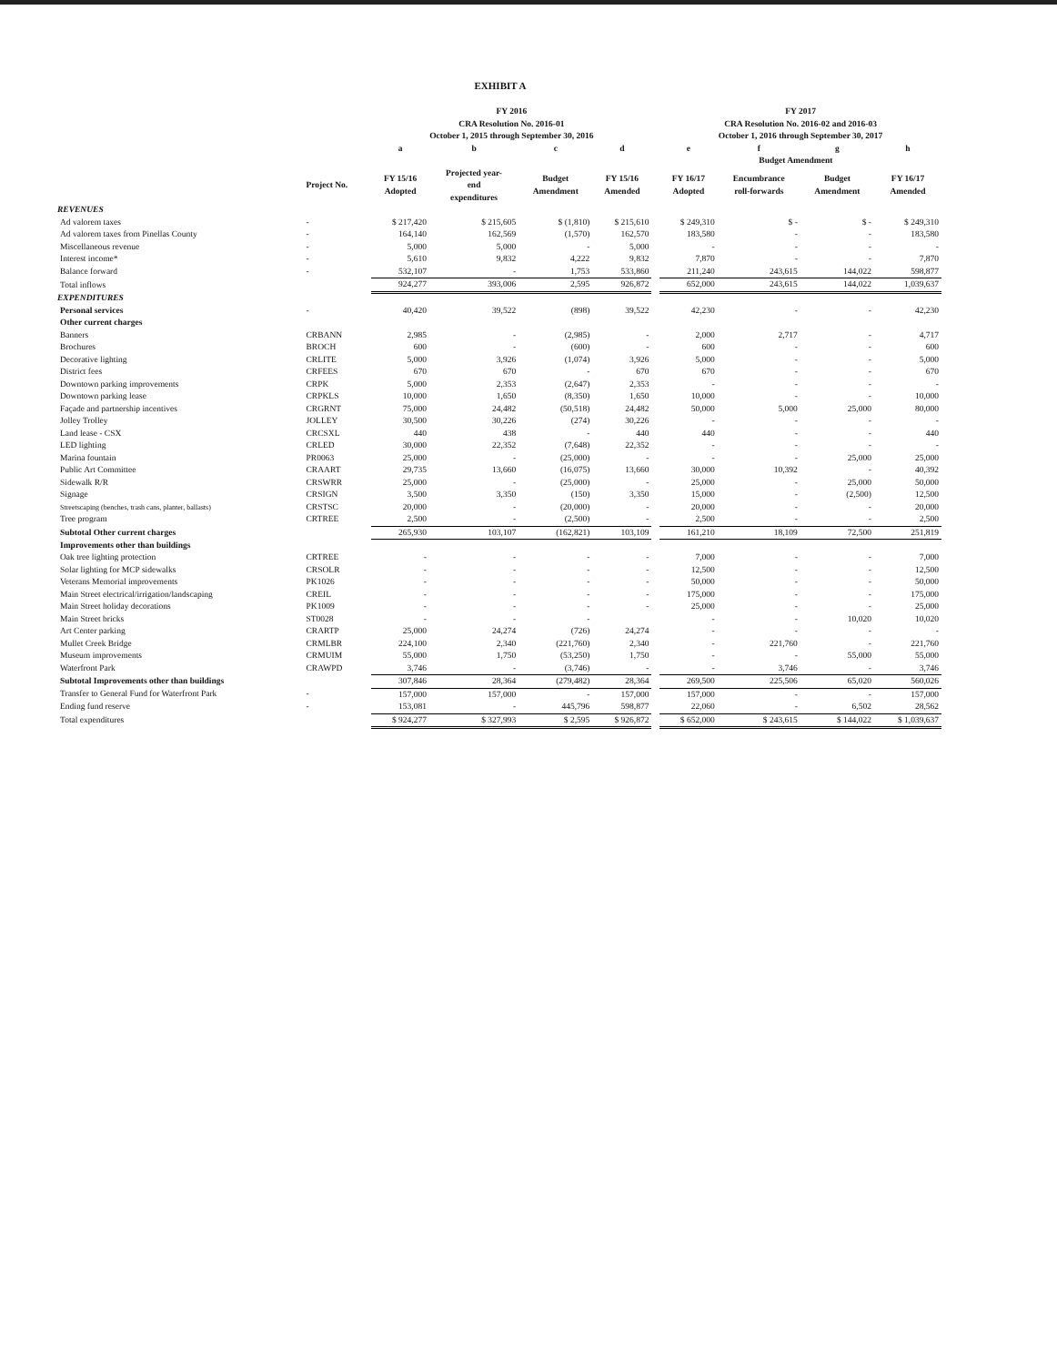EXHIBIT A
| | | FY 2016 CRA Resolution No. 2016-01 October 1, 2015 through September 30, 2016 | | | | | FY 2017 CRA Resolution No. 2016-02 and 2016-03 October 1, 2016 through September 30, 2017 | | | |
| --- | --- | --- | --- | --- | --- | --- | --- | --- | --- | --- |
| | | a | b | c | d | | e | f | g | h |
| | | | | | | | | Budget Amendment | | |
| | Project No. | FY 15/16 Adopted | Projected year- end expenditures | Budget Amendment | FY 15/16 Amended | | FY 16/17 Adopted | Encumbrance roll-forwards | Budget Amendment | FY 16/17 Amended |
| REVENUES | | | | | | | | | | |
| Ad valorem taxes | - | $ 217,420 | $ 215,605 | $ (1,810) | $ 215,610 | | $ 249,310 | $ - | $ - | $ 249,310 |
| Ad valorem taxes from Pinellas County | - | 164,140 | 162,569 | (1,570) | 162,570 | | 183,580 | - | - | 183,580 |
| Miscellaneous revenue | - | 5,000 | 5,000 | - | 5,000 | | - | - | - | - |
| Interest income* | - | 5,610 | 9,832 | 4,222 | 9,832 | | 7,870 | - | - | 7,870 |
| Balance forward | - | 532,107 | - | 1,753 | 533,860 | | 211,240 | 243,615 | 144,022 | 598,877 |
| Total inflows | | 924,277 | 393,006 | 2,595 | 926,872 | | 652,000 | 243,615 | 144,022 | 1,039,637 |
| EXPENDITURES | | | | | | | | | | |
| Personal services | - | 40,420 | 39,522 | (898) | 39,522 | | 42,230 | - | - | 42,230 |
| Other current charges | | | | | | | | | | |
| Banners | CRBANN | 2,985 | - | (2,985) | - | | 2,000 | 2,717 | - | 4,717 |
| Brochures | BROCH | 600 | - | (600) | - | | 600 | - | - | 600 |
| Decorative lighting | CRLITE | 5,000 | 3,926 | (1,074) | 3,926 | | 5,000 | - | - | 5,000 |
| District fees | CRFEES | 670 | 670 | - | 670 | | 670 | - | - | 670 |
| Downtown parking improvements | CRPK | 5,000 | 2,353 | (2,647) | 2,353 | | - | - | - | - |
| Downtown parking lease | CRPKLS | 10,000 | 1,650 | (8,350) | 1,650 | | 10,000 | - | - | 10,000 |
| Façade and partnership incentives | CRGRNT | 75,000 | 24,482 | (50,518) | 24,482 | | 50,000 | 5,000 | 25,000 | 80,000 |
| Jolley Trolley | JOLLEY | 30,500 | 30,226 | (274) | 30,226 | | - | - | - | - |
| Land lease - CSX | CRCSXL | 440 | 438 | - | 440 | | 440 | - | - | 440 |
| LED lighting | CRLED | 30,000 | 22,352 | (7,648) | 22,352 | | - | - | - | - |
| Marina fountain | PR0063 | 25,000 | - | (25,000) | - | | - | - | 25,000 | 25,000 |
| Public Art Committee | CRAART | 29,735 | 13,660 | (16,075) | 13,660 | | 30,000 | 10,392 | - | 40,392 |
| Sidewalk R/R | CRSWRR | 25,000 | - | (25,000) | - | | 25,000 | - | 25,000 | 50,000 |
| Signage | CRSIGN | 3,500 | 3,350 | (150) | 3,350 | | 15,000 | - | (2,500) | 12,500 |
| Streetscaping (benches, trash cans, planter, ballasts) | CRSTSC | 20,000 | - | (20,000) | - | | 20,000 | - | - | 20,000 |
| Tree program | CRTREE | 2,500 | - | (2,500) | - | | 2,500 | - | - | 2,500 |
| Subtotal Other current charges | | 265,930 | 103,107 | (162,821) | 103,109 | | 161,210 | 18,109 | 72,500 | 251,819 |
| Improvements other than buildings | | | | | | | | | | |
| Oak tree lighting protection | CRTREE | - | - | - | - | | 7,000 | - | - | 7,000 |
| Solar lighting for MCP sidewalks | CRSOLR | - | - | - | - | | 12,500 | - | - | 12,500 |
| Veterans Memorial improvements | PK1026 | - | - | - | - | | 50,000 | - | - | 50,000 |
| Main Street electrical/irrigation/landscaping | CREIL | - | - | - | - | | 175,000 | - | - | 175,000 |
| Main Street holiday decorations | PK1009 | - | - | - | - | | 25,000 | - | - | 25,000 |
| Main Street bricks | ST0028 | - | - | - | | | - | - | 10,020 | 10,020 |
| Art Center parking | CRARTP | 25,000 | 24,274 | (726) | 24,274 | | - | - | - | - |
| Mullet Creek Bridge | CRMLBR | 224,100 | 2,340 | (221,760) | 2,340 | | - | 221,760 | - | 221,760 |
| Museum improvements | CRMUIM | 55,000 | 1,750 | (53,250) | 1,750 | | - | - | 55,000 | 55,000 |
| Waterfront Park | CRAWPD | 3,746 | - | (3,746) | - | | - | 3,746 | - | 3,746 |
| Subtotal Improvements other than buildings | | 307,846 | 28,364 | (279,482) | 28,364 | | 269,500 | 225,506 | 65,020 | 560,026 |
| Transfer to General Fund for Waterfront Park | - | 157,000 | 157,000 | - | 157,000 | | 157,000 | - | - | 157,000 |
| Ending fund reserve | - | 153,081 | - | 445,796 | 598,877 | | 22,060 | - | 6,502 | 28,562 |
| Total expenditures | | $ 924,277 | $ 327,993 | $ 2,595 | $ 926,872 | | $ 652,000 | $ 243,615 | $ 144,022 | $ 1,039,637 |